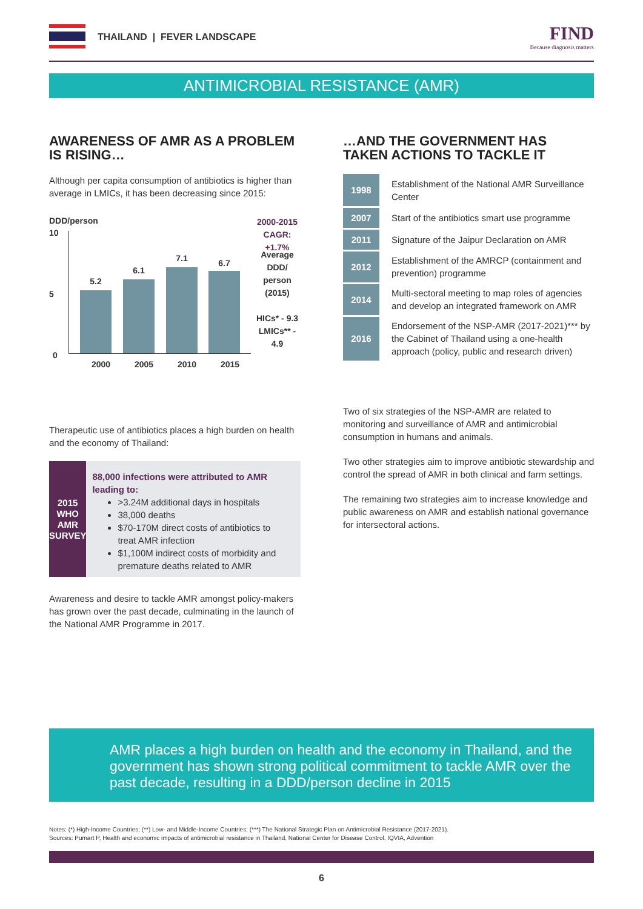THAILAND | FEVER LANDSCAPE
FIND
Because diagnosis matters
ANTIMICROBIAL RESISTANCE (AMR)
AWARENESS OF AMR AS A PROBLEM IS RISING…
Although per capita consumption of antibiotics is higher than average in LMICs, it has been decreasing since 2015:
DDD/person
10
5
0
5.2
6.1
7.1 6.7
2000 2005 2010 2015
2000-2015
CAGR: +1.7%
Average DDD/
person (2015)
HICs* - 9.3
LMICs** - 4.9
Therapeutic use of antibiotics places a high burden on health and the economy of Thailand:
2015
WHO
AMR
SURVEY
88,000 infections were attributed to AMR leading to:
>3.24M additional days in hospitals
38,000 deaths
$70-170M direct costs of antibiotics to treat AMR infection
$1,100M indirect costs of morbidity and premature deaths related to AMR
Awareness and desire to tackle AMR amongst policy-makers has grown over the past decade, culminating in the launch of the National AMR Programme in 2017.
…AND THE GOVERNMENT HAS TAKEN ACTIONS TO TACKLE IT
| 1998 | Establishment of the National AMR Surveillance Center |
| 2007 | Start of the antibiotics smart use programme |
| 2011 | Signature of the Jaipur Declaration on AMR |
| 2012 | Establishment of the AMRCP (containment and prevention) programme |
| 2014 | Multi-sectoral meeting to map roles of agencies and develop an integrated framework on AMR |
| 2016 | Endorsement of the NSP-AMR (2017-2021)*** by the Cabinet of Thailand using a one-health approach (policy, public and research driven) |
Two of six strategies of the NSP-AMR are related to monitoring and surveillance of AMR and antimicrobial consumption in humans and animals.
Two other strategies aim to improve antibiotic stewardship and control the spread of AMR in both clinical and farm settings.
The remaining two strategies aim to increase knowledge and public awareness on AMR and establish national governance for intersectoral actions.
AMR places a high burden on health and the economy in Thailand, and the government has shown strong political commitment to tackle AMR over the past decade, resulting in a DDD/person decline in 2015
Notes: (*) High-Income Countries; (**) Low- and Middle-Income Countries; (***) The National Strategic Plan on Antimicrobial Resistance (2017-2021).
Sources: Pumart P, Health and economic impacts of antimicrobial resistance in Thailand, National Center for Disease Control, IQVIA, Advention
6